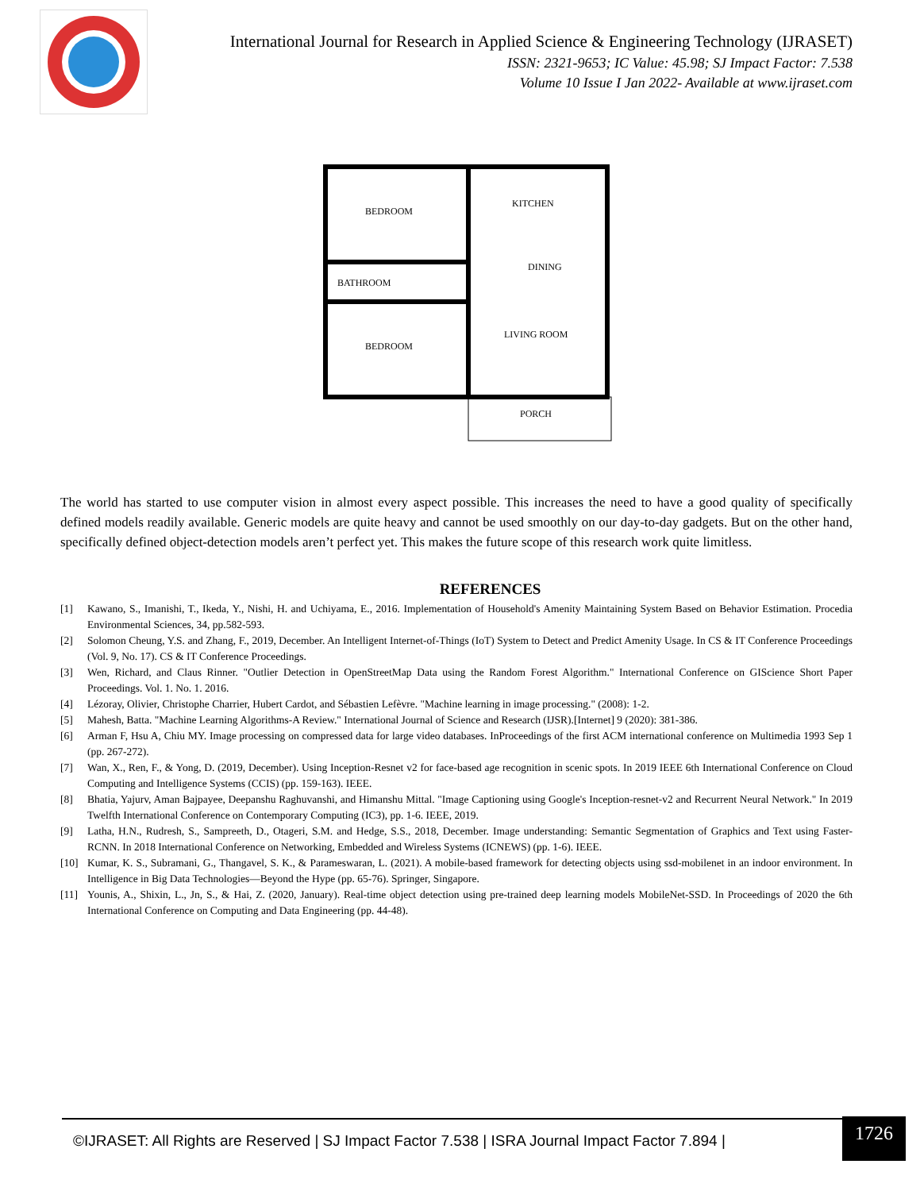International Journal for Research in Applied Science & Engineering Technology (IJRASET)
ISSN: 2321-9653; IC Value: 45.98; SJ Impact Factor: 7.538
Volume 10 Issue I Jan 2022- Available at www.ijraset.com
BEDROOM
KITCHEN
DINING
BATHROOM
LIVING ROOM
BEDROOM
PORCH
The world has started to use computer vision in almost every aspect possible. This increases the need to have a good quality of specifically defined models readily available. Generic models are quite heavy and cannot be used smoothly on our day-to-day gadgets. But on the other hand, specifically defined object-detection models aren’t perfect yet. This makes the future scope of this research work quite limitless.
REFERENCES
[1] Kawano, S., Imanishi, T., Ikeda, Y., Nishi, H. and Uchiyama, E., 2016. Implementation of Household's Amenity Maintaining System Based on Behavior Estimation. Procedia Environmental Sciences, 34, pp.582-593.
[2] Solomon Cheung, Y.S. and Zhang, F., 2019, December. An Intelligent Internet-of-Things (IoT) System to Detect and Predict Amenity Usage. In CS & IT Conference Proceedings (Vol. 9, No. 17). CS & IT Conference Proceedings.
[3] Wen, Richard, and Claus Rinner. "Outlier Detection in OpenStreetMap Data using the Random Forest Algorithm." International Conference on GIScience Short Paper Proceedings. Vol. 1. No. 1. 2016.
[4] Lézoray, Olivier, Christophe Charrier, Hubert Cardot, and Sébastien Lefèvre. "Machine learning in image processing." (2008): 1-2.
[5] Mahesh, Batta. "Machine Learning Algorithms-A Review." International Journal of Science and Research (IJSR).[Internet] 9 (2020): 381-386.
[6] Arman F, Hsu A, Chiu MY. Image processing on compressed data for large video databases. InProceedings of the first ACM international conference on Multimedia 1993 Sep 1 (pp. 267-272).
[7] Wan, X., Ren, F., & Yong, D. (2019, December). Using Inception-Resnet v2 for face-based age recognition in scenic spots. In 2019 IEEE 6th International Conference on Cloud Computing and Intelligence Systems (CCIS) (pp. 159-163). IEEE.
[8] Bhatia, Yajurv, Aman Bajpayee, Deepanshu Raghuvanshi, and Himanshu Mittal. "Image Captioning using Google's Inception-resnet-v2 and Recurrent Neural Network." In 2019 Twelfth International Conference on Contemporary Computing (IC3), pp. 1-6. IEEE, 2019.
[9] Latha, H.N., Rudresh, S., Sampreeth, D., Otageri, S.M. and Hedge, S.S., 2018, December. Image understanding: Semantic Segmentation of Graphics and Text using Faster-RCNN. In 2018 International Conference on Networking, Embedded and Wireless Systems (ICNEWS) (pp. 1-6). IEEE.
[10] Kumar, K. S., Subramani, G., Thangavel, S. K., & Parameswaran, L. (2021). A mobile-based framework for detecting objects using ssd-mobilenet in an indoor environment. In Intelligence in Big Data Technologies—Beyond the Hype (pp. 65-76). Springer, Singapore.
[11] Younis, A., Shixin, L., Jn, S., & Hai, Z. (2020, January). Real-time object detection using pre-trained deep learning models MobileNet-SSD. In Proceedings of 2020 the 6th International Conference on Computing and Data Engineering (pp. 44-48).
©IJRASET: All Rights are Reserved | SJ Impact Factor 7.538 | ISRA Journal Impact Factor 7.894 |
1726